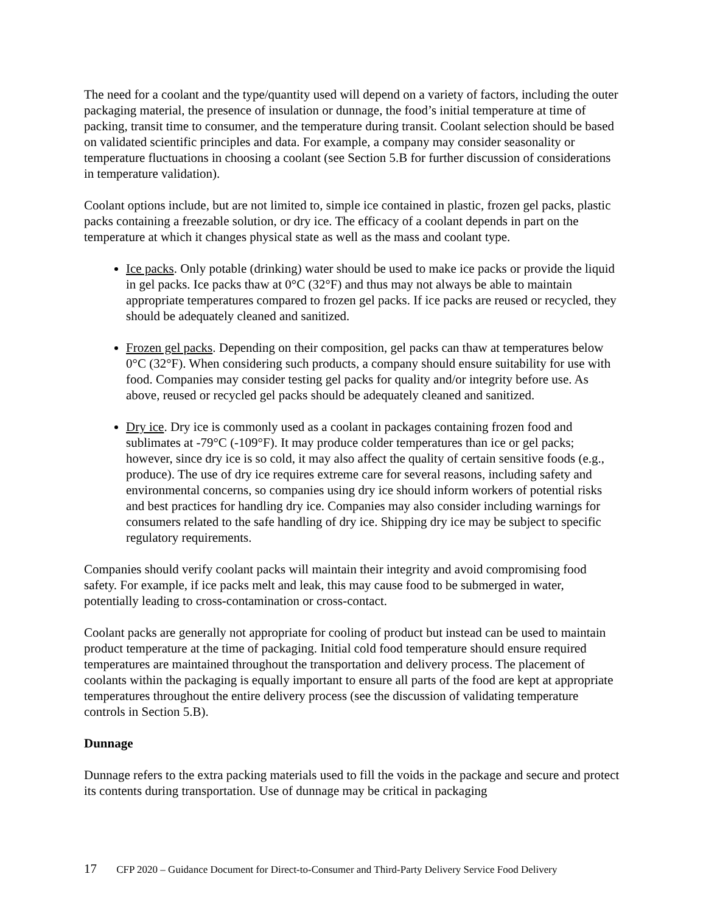The need for a coolant and the type/quantity used will depend on a variety of factors, including the outer packaging material, the presence of insulation or dunnage, the food’s initial temperature at time of packing, transit time to consumer, and the temperature during transit. Coolant selection should be based on validated scientific principles and data. For example, a company may consider seasonality or temperature fluctuations in choosing a coolant (see Section 5.B for further discussion of considerations in temperature validation).
Coolant options include, but are not limited to, simple ice contained in plastic, frozen gel packs, plastic packs containing a freezable solution, or dry ice. The efficacy of a coolant depends in part on the temperature at which it changes physical state as well as the mass and coolant type.
Ice packs. Only potable (drinking) water should be used to make ice packs or provide the liquid in gel packs. Ice packs thaw at 0°C (32°F) and thus may not always be able to maintain appropriate temperatures compared to frozen gel packs. If ice packs are reused or recycled, they should be adequately cleaned and sanitized.
Frozen gel packs. Depending on their composition, gel packs can thaw at temperatures below 0°C (32°F). When considering such products, a company should ensure suitability for use with food. Companies may consider testing gel packs for quality and/or integrity before use. As above, reused or recycled gel packs should be adequately cleaned and sanitized.
Dry ice. Dry ice is commonly used as a coolant in packages containing frozen food and sublimates at -79°C (-109°F). It may produce colder temperatures than ice or gel packs; however, since dry ice is so cold, it may also affect the quality of certain sensitive foods (e.g., produce). The use of dry ice requires extreme care for several reasons, including safety and environmental concerns, so companies using dry ice should inform workers of potential risks and best practices for handling dry ice. Companies may also consider including warnings for consumers related to the safe handling of dry ice. Shipping dry ice may be subject to specific regulatory requirements.
Companies should verify coolant packs will maintain their integrity and avoid compromising food safety. For example, if ice packs melt and leak, this may cause food to be submerged in water, potentially leading to cross-contamination or cross-contact.
Coolant packs are generally not appropriate for cooling of product but instead can be used to maintain product temperature at the time of packaging. Initial cold food temperature should ensure required temperatures are maintained throughout the transportation and delivery process. The placement of coolants within the packaging is equally important to ensure all parts of the food are kept at appropriate temperatures throughout the entire delivery process (see the discussion of validating temperature controls in Section 5.B).
Dunnage
Dunnage refers to the extra packing materials used to fill the voids in the package and secure and protect its contents during transportation. Use of dunnage may be critical in packaging
17 CFP 2020 – Guidance Document for Direct-to-Consumer and Third-Party Delivery Service Food Delivery